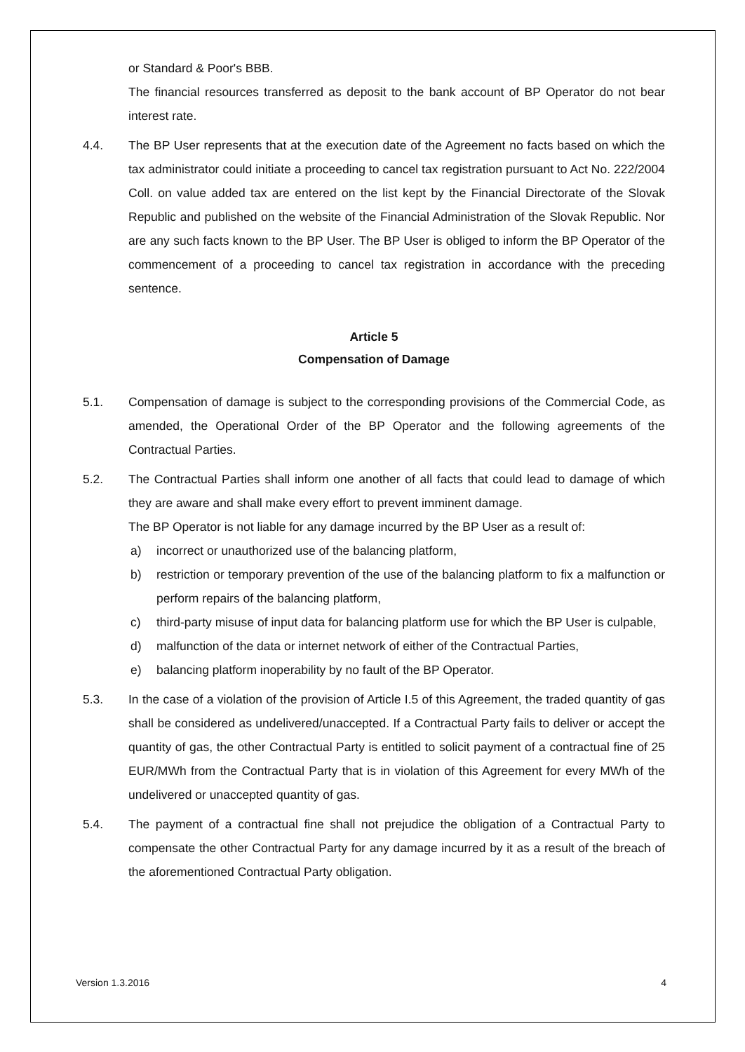or Standard & Poor's BBB.
The financial resources transferred as deposit to the bank account of BP Operator do not bear interest rate.
4.4. The BP User represents that at the execution date of the Agreement no facts based on which the tax administrator could initiate a proceeding to cancel tax registration pursuant to Act No. 222/2004 Coll. on value added tax are entered on the list kept by the Financial Directorate of the Slovak Republic and published on the website of the Financial Administration of the Slovak Republic. Nor are any such facts known to the BP User. The BP User is obliged to inform the BP Operator of the commencement of a proceeding to cancel tax registration in accordance with the preceding sentence.
Article 5
Compensation of Damage
5.1. Compensation of damage is subject to the corresponding provisions of the Commercial Code, as amended, the Operational Order of the BP Operator and the following agreements of the Contractual Parties.
5.2. The Contractual Parties shall inform one another of all facts that could lead to damage of which they are aware and shall make every effort to prevent imminent damage.
The BP Operator is not liable for any damage incurred by the BP User as a result of:
a) incorrect or unauthorized use of the balancing platform,
b) restriction or temporary prevention of the use of the balancing platform to fix a malfunction or perform repairs of the balancing platform,
c) third-party misuse of input data for balancing platform use for which the BP User is culpable,
d) malfunction of the data or internet network of either of the Contractual Parties,
e) balancing platform inoperability by no fault of the BP Operator.
5.3. In the case of a violation of the provision of Article I.5 of this Agreement, the traded quantity of gas shall be considered as undelivered/unaccepted. If a Contractual Party fails to deliver or accept the quantity of gas, the other Contractual Party is entitled to solicit payment of a contractual fine of 25 EUR/MWh from the Contractual Party that is in violation of this Agreement for every MWh of the undelivered or unaccepted quantity of gas.
5.4. The payment of a contractual fine shall not prejudice the obligation of a Contractual Party to compensate the other Contractual Party for any damage incurred by it as a result of the breach of the aforementioned Contractual Party obligation.
Version 1.3.2016 4